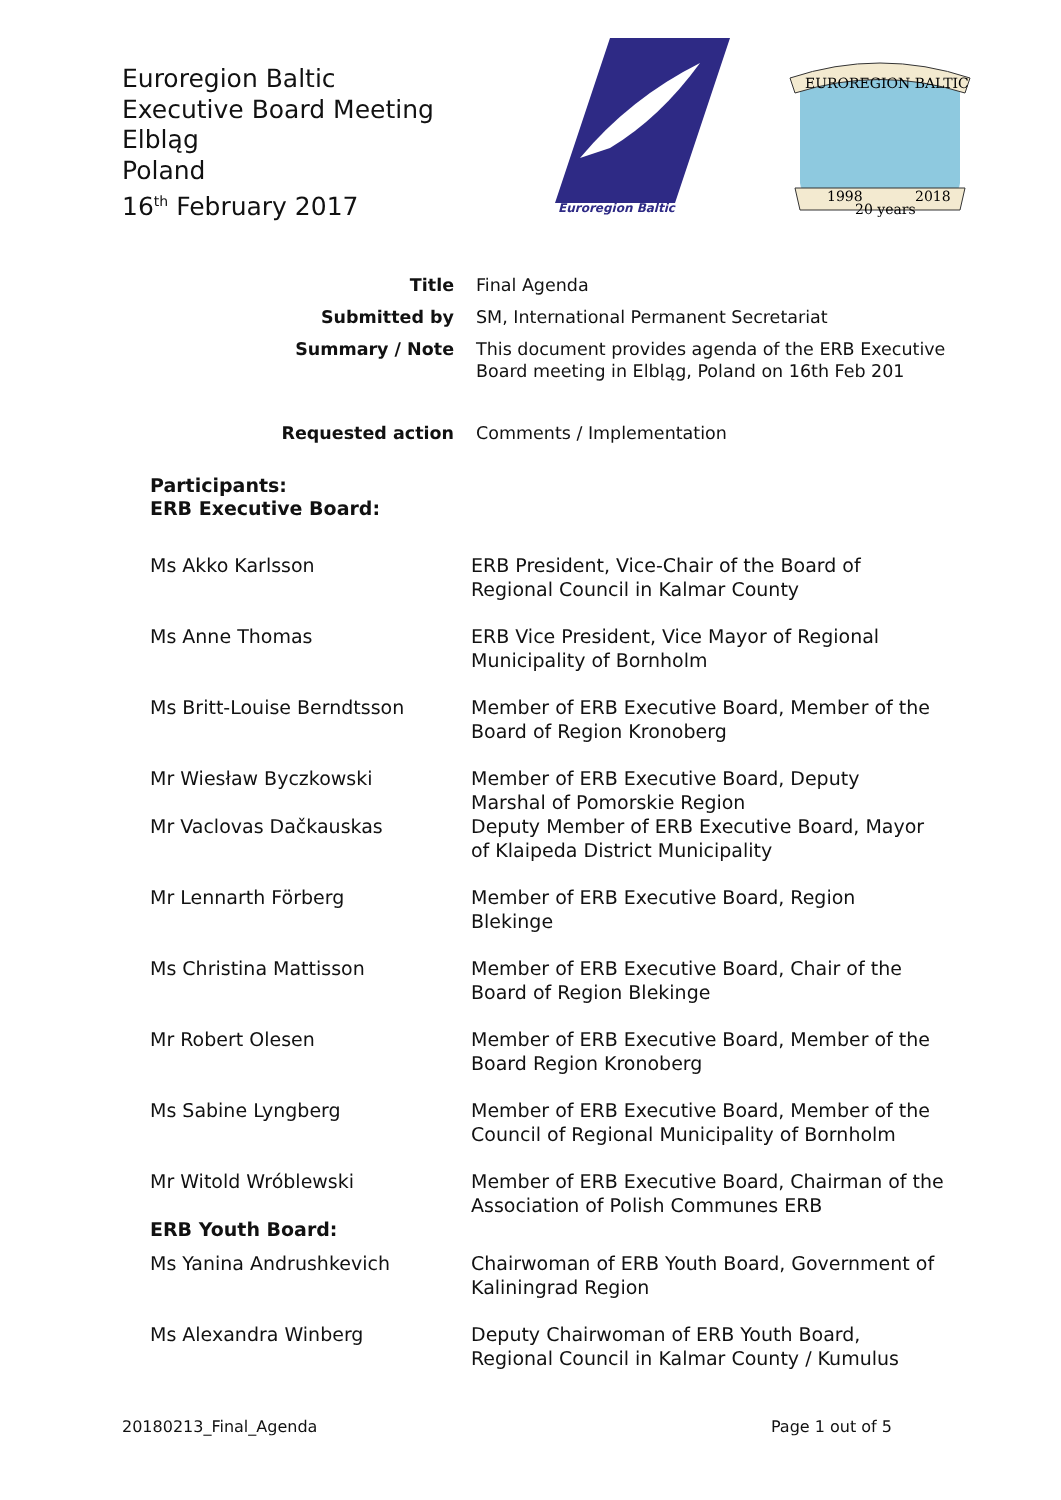Euroregion Baltic
Executive Board Meeting
Elbląg
Poland
16<sup>th</sup> February 2017
Euroregion Baltic
EUROREGION BALTIC
1998
20 years
2018
| Title | Final Agenda |
| Submitted by | SM, International Permanent Secretariat |
| Summary / Note | This document provides agenda of the ERB Executive Board meeting in Elbląg, Poland on 16th Feb 201 |
| Requested action | Comments / Implementation |
Participants:
ERB Executive Board:
| Ms Akko Karlsson | ERB President, Vice-Chair of the Board of Regional Council in Kalmar County |
| Ms Anne Thomas | ERB Vice President, Vice Mayor of Regional Municipality of Bornholm |
| Ms Britt-Louise Berndtsson | Member of ERB Executive Board, Member of the Board of Region Kronoberg |
| Mr Wiesław Byczkowski | Member of ERB Executive Board, Deputy Marshal of Pomorskie Region |
| Mr Vaclovas Dačkauskas | Deputy Member of ERB Executive Board, Mayor of Klaipeda District Municipality |
| Mr Lennarth Förberg | Member of ERB Executive Board, Region Blekinge |
| Ms Christina Mattisson | Member of ERB Executive Board, Chair of the Board of Region Blekinge |
| Mr Robert Olesen | Member of ERB Executive Board, Member of the Board Region Kronoberg |
| Ms Sabine Lyngberg | Member of ERB Executive Board, Member of the Council of Regional Municipality of Bornholm |
| Mr Witold Wróblewski | Member of ERB Executive Board, Chairman of the Association of Polish Communes ERB |
| ERB Youth Board: | |
| Ms Yanina Andrushkevich | Chairwoman of ERB Youth Board, Government of Kaliningrad Region |
| Ms Alexandra Winberg | Deputy Chairwoman of ERB Youth Board, Regional Council in Kalmar County / Kumulus |
20180213_Final_Agenda Page 1 out of 5